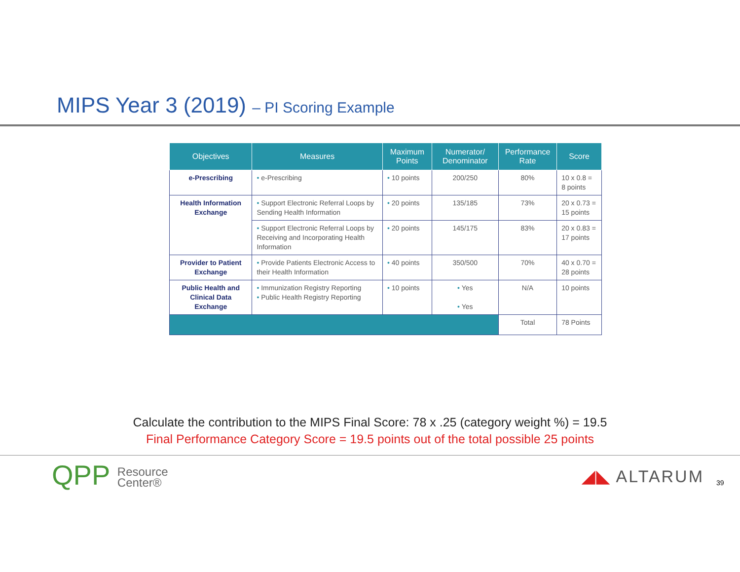MIPS Year 3 (2019) – PI Scoring Example
| Objectives | Measures | Maximum Points | Numerator/ Denominator | Performance Rate | Score |
| --- | --- | --- | --- | --- | --- |
| e-Prescribing | • e-Prescribing | • 10 points | 200/250 | 80% | 10 x 0.8 = 8 points |
| Health Information Exchange | • Support Electronic Referral Loops by Sending Health Information | • 20 points | 135/185 | 73% | 20 x 0.73 = 15 points |
| | • Support Electronic Referral Loops by Receiving and Incorporating Health Information | • 20 points | 145/175 | 83% | 20 x 0.83 = 17 points |
| Provider to Patient Exchange | • Provide Patients Electronic Access to their Health Information | • 40 points | 350/500 | 70% | 40 x 0.70 = 28 points |
| Public Health and Clinical Data Exchange | • Immunization Registry Reporting • Public Health Registry Reporting | • 10 points | • Yes • Yes | N/A | 10 points |
| | | | | Total | 78 Points |
Calculate the contribution to the MIPS Final Score: 78 x .25 (category weight %) = 19.5
Final Performance Category Score = 19.5 points out of the total possible 25 points
QPP Resource
Center®
◢◣ ALTARUM 39